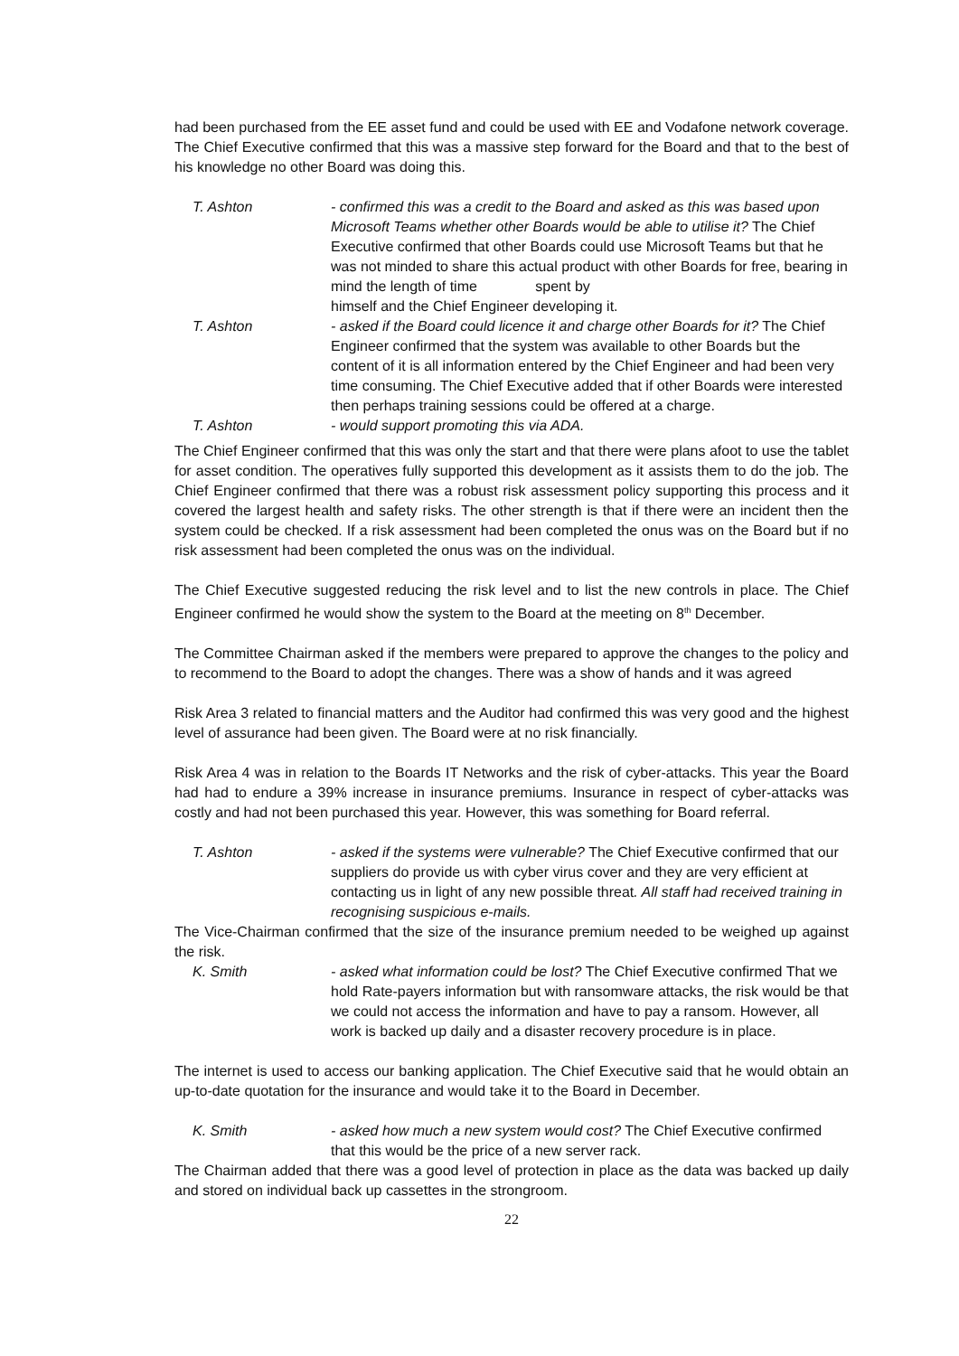had been purchased from the EE asset fund and could be used with EE and Vodafone network coverage. The Chief Executive confirmed that this was a massive step forward for the Board and that to the best of his knowledge no other Board was doing this.
T. Ashton - confirmed this was a credit to the Board and asked as this was based upon Microsoft Teams whether other Boards would be able to utilise it? The Chief Executive confirmed that other Boards could use Microsoft Teams but that he was not minded to share this actual product with other Boards for free, bearing in mind the length of time spent by
himself and the Chief Engineer developing it.
T. Ashton - asked if the Board could licence it and charge other Boards for it? The Chief Engineer confirmed that the system was available to other Boards but the content of it is all information entered by the Chief Engineer and had been very time consuming. The Chief Executive added that if other Boards were interested then perhaps training sessions could be offered at a charge.
T. Ashton - would support promoting this via ADA.
The Chief Engineer confirmed that this was only the start and that there were plans afoot to use the tablet for asset condition. The operatives fully supported this development as it assists them to do the job. The Chief Engineer confirmed that there was a robust risk assessment policy supporting this process and it covered the largest health and safety risks. The other strength is that if there were an incident then the system could be checked. If a risk assessment had been completed the onus was on the Board but if no risk assessment had been completed the onus was on the individual.
The Chief Executive suggested reducing the risk level and to list the new controls in place. The Chief Engineer confirmed he would show the system to the Board at the meeting on 8<sup>th</sup> December.
The Committee Chairman asked if the members were prepared to approve the changes to the policy and to recommend to the Board to adopt the changes. There was a show of hands and it was agreed
Risk Area 3 related to financial matters and the Auditor had confirmed this was very good and the highest level of assurance had been given. The Board were at no risk financially.
Risk Area 4 was in relation to the Boards IT Networks and the risk of cyber-attacks. This year the Board had had to endure a 39% increase in insurance premiums. Insurance in respect of cyber-attacks was costly and had not been purchased this year. However, this was something for Board referral.
T. Ashton - asked if the systems were vulnerable? The Chief Executive confirmed that our suppliers do provide us with cyber virus cover and they are very efficient at contacting us in light of any new possible threat. All staff had received training in recognising suspicious e-mails.
The Vice-Chairman confirmed that the size of the insurance premium needed to be weighed up against the risk.
K. Smith - asked what information could be lost? The Chief Executive confirmed That we hold Rate-payers information but with ransomware attacks, the risk would be that we could not access the information and have to pay a ransom. However, all work is backed up daily and a disaster recovery procedure is in place.
The internet is used to access our banking application. The Chief Executive said that he would obtain an up-to-date quotation for the insurance and would take it to the Board in December.
K. Smith - asked how much a new system would cost? The Chief Executive confirmed that this would be the price of a new server rack.
The Chairman added that there was a good level of protection in place as the data was backed up daily and stored on individual back up cassettes in the strongroom.
22